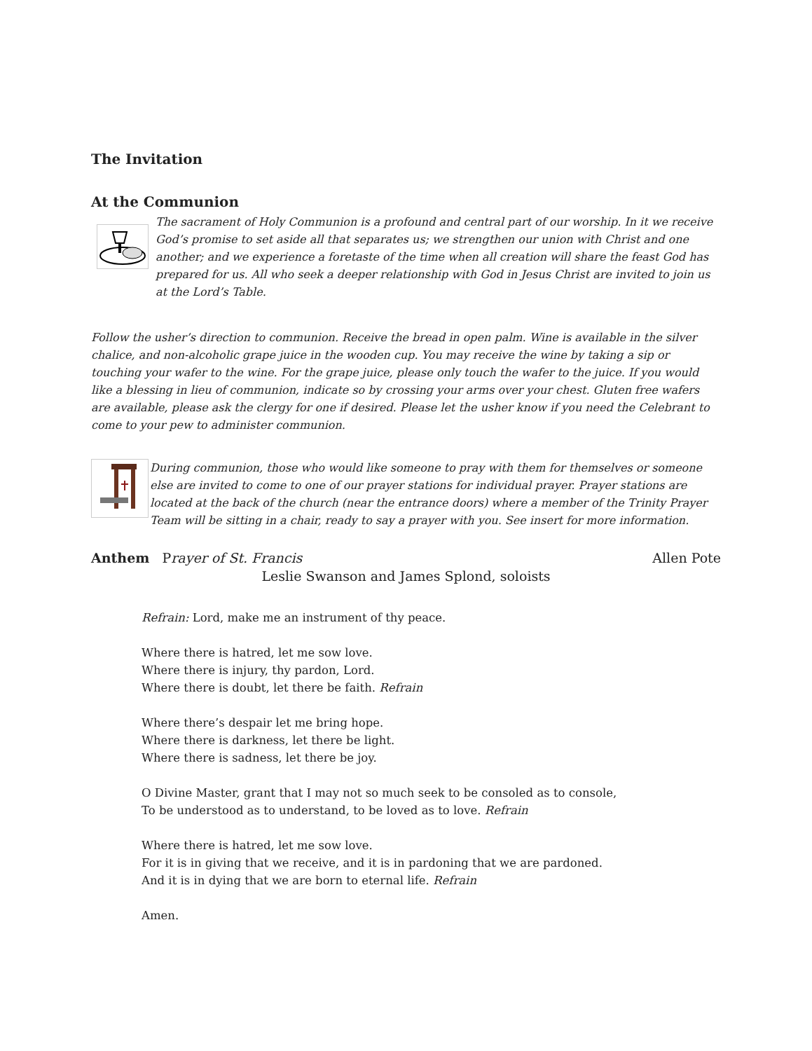The Invitation
At the Communion
The sacrament of Holy Communion is a profound and central part of our worship. In it we receive God’s promise to set aside all that separates us; we strengthen our union with Christ and one another; and we experience a foretaste of the time when all creation will share the feast God has prepared for us. All who seek a deeper relationship with God in Jesus Christ are invited to join us at the Lord’s Table.
Follow the usher’s direction to communion. Receive the bread in open palm. Wine is available in the silver chalice, and non-alcoholic grape juice in the wooden cup. You may receive the wine by taking a sip or touching your wafer to the wine. For the grape juice, please only touch the wafer to the juice. If you would like a blessing in lieu of communion, indicate so by crossing your arms over your chest. Gluten free wafers are available, please ask the clergy for one if desired. Please let the usher know if you need the Celebrant to come to your pew to administer communion.
During communion, those who would like someone to pray with them for themselves or someone else are invited to come to one of our prayer stations for individual prayer. Prayer stations are located at the back of the church (near the entrance doors) where a member of the Trinity Prayer Team will be sitting in a chair, ready to say a prayer with you. See insert for more information.
Anthem Prayer of St. Francis Allen Pote
Leslie Swanson and James Splond, soloists
Refrain: Lord, make me an instrument of thy peace.
Where there is hatred, let me sow love.
Where there is injury, thy pardon, Lord.
Where there is doubt, let there be faith. Refrain
Where there’s despair let me bring hope.
Where there is darkness, let there be light.
Where there is sadness, let there be joy.
O Divine Master, grant that I may not so much seek to be consoled as to console,
To be understood as to understand, to be loved as to love. Refrain
Where there is hatred, let me sow love.
For it is in giving that we receive, and it is in pardoning that we are pardoned.
And it is in dying that we are born to eternal life. Refrain
Amen.